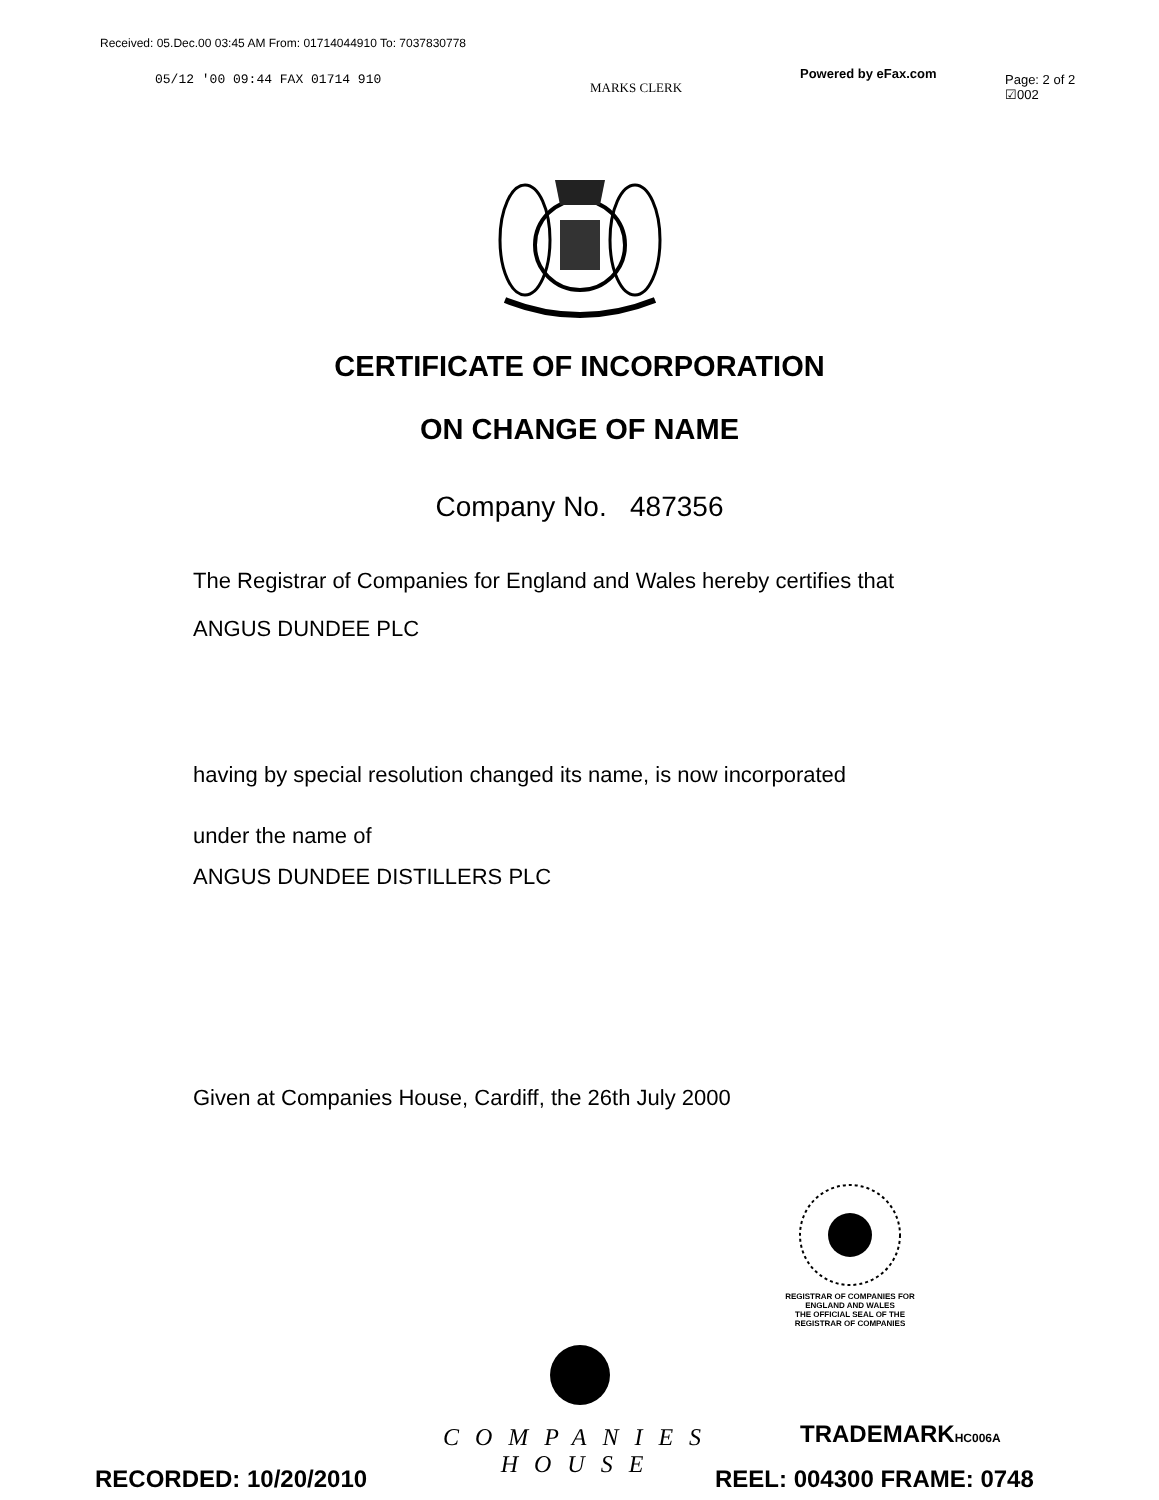Received: 05.Dec.00 03:45 AM From: 01714044910 To: 7037830778
05/12 '00 09:44 FAX 01714 910
MARKS CLERK
Powered by eFax.com
Page: 2 of 2
☑002
CERTIFICATE OF INCORPORATION
ON CHANGE OF NAME
Company No. 487356
The Registrar of Companies for England and Wales hereby certifies that
ANGUS DUNDEE PLC
having by special resolution changed its name, is now incorporated
under the name of
ANGUS DUNDEE DISTILLERS PLC
Given at Companies House, Cardiff, the 26th July 2000
REGISTRAR OF COMPANIES FOR ENGLAND AND WALES
THE OFFICIAL SEAL OF THE
REGISTRAR OF COMPANIES
COMPANIES HOUSE
RECORDED: 10/20/2010
TRADEMARKHC006A
REEL: 004300 FRAME: 0748